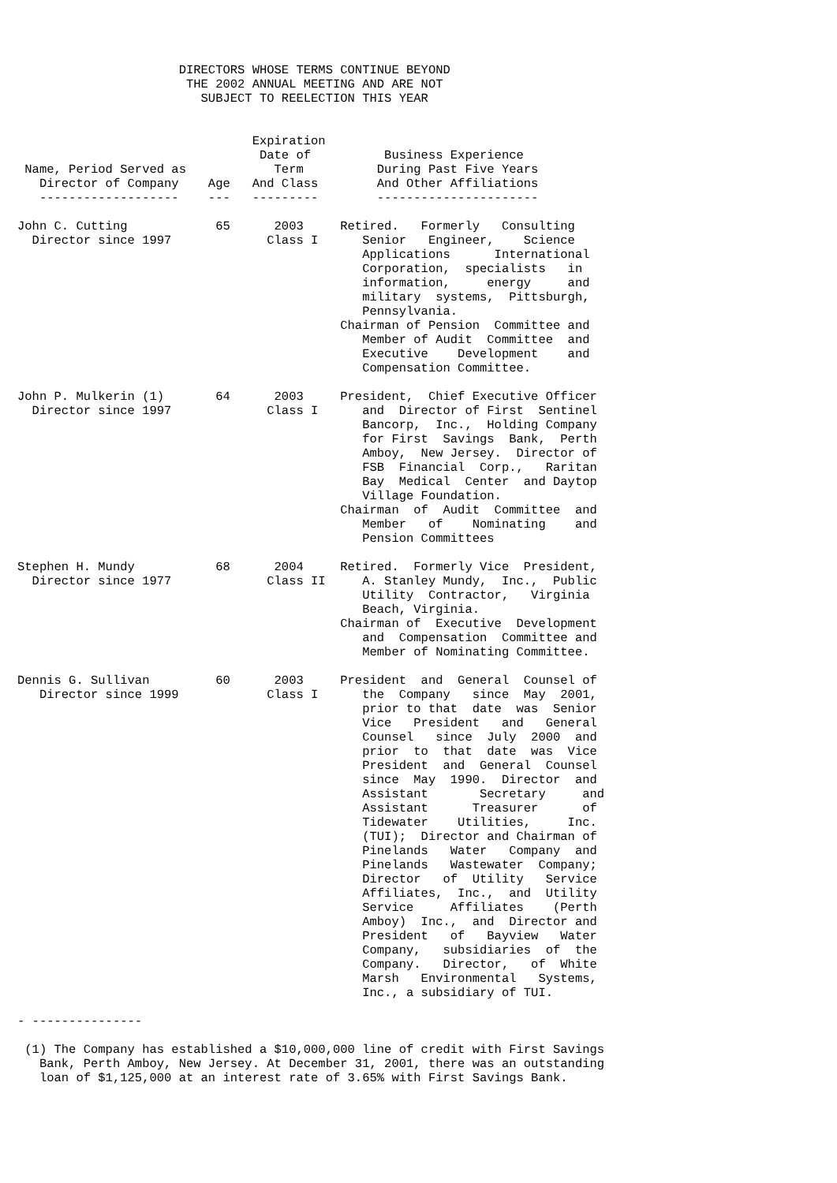DIRECTORS WHOSE TERMS CONTINUE BEYOND
                       THE 2002 ANNUAL MEETING AND ARE NOT
                         SUBJECT TO REELECTION THIS YEAR


                                Expiration
                                 Date of          Business Experience
 Name, Period Served as            Term          During Past Five Years
   Director of Company    Age   And Class        And Other Affiliations
   -------------------    ---   ---------        ----------------------

John C. Cutting            65      2003     Retired.   Formerly   Consulting
  Director since 1997             Class I      Senior   Engineer,    Science
                                               Applications      International
                                               Corporation,  specialists   in
                                               information,     energy     and
                                               military  systems,  Pittsburgh,
                                               Pennsylvania.
                                            Chairman of Pension  Committee and
                                               Member of Audit  Committee  and
                                               Executive    Development    and
                                               Compensation Committee.

John P. Mulkerin (1)       64      2003     President,  Chief Executive Officer
  Director since 1997             Class I      and  Director of First  Sentinel
                                               Bancorp,  Inc.,  Holding Company
                                               for First  Savings  Bank,  Perth
                                               Amboy,  New Jersey.  Director of
                                               FSB  Financial  Corp.,   Raritan
                                               Bay  Medical  Center  and Daytop
                                               Village Foundation.
                                            Chairman  of  Audit  Committee  and
                                               Member   of    Nominating    and
                                               Pension Committees

Stephen H. Mundy           68      2004     Retired.  Formerly Vice  President,
  Director since 1977             Class II     A. Stanley Mundy,  Inc.,  Public
                                               Utility  Contractor,   Virginia
                                               Beach, Virginia.
                                            Chairman of  Executive  Development
                                               and  Compensation  Committee and
                                               Member of Nominating Committee.

Dennis G. Sullivan         60      2003     President  and  General  Counsel of
   Director since 1999            Class I      the  Company   since  May  2001,
                                               prior to that  date  was  Senior
                                               Vice   President   and   General
                                               Counsel   since  July  2000  and
                                               prior  to  that  date  was  Vice
                                               President  and  General  Counsel
                                               since  May  1990.  Director  and
                                               Assistant       Secretary     and
                                               Assistant      Treasurer      of
                                               Tidewater    Utilities,     Inc.
                                               (TUI);  Director and Chairman of
                                               Pinelands   Water   Company  and
                                               Pinelands   Wastewater  Company;
                                               Director   of  Utility   Service
                                               Affiliates,  Inc.,  and  Utility
                                               Service     Affiliates    (Perth
                                               Amboy)  Inc.,  and  Director and
                                               President   of   Bayview   Water
                                               Company,   subsidiaries  of  the
                                               Company.   Director,   of  White
                                               Marsh   Environmental   Systems,
                                               Inc., a subsidiary of TUI.

- ---------------

 (1) The Company has established a $10,000,000 line of credit with First Savings
   Bank, Perth Amboy, New Jersey. At December 31, 2001, there was an outstanding
   loan of $1,125,000 at an interest rate of 3.65% with First Savings Bank.